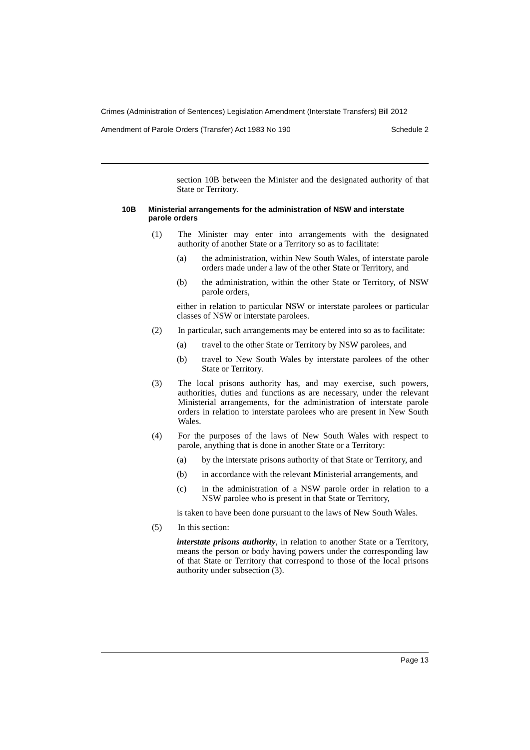Crimes (Administration of Sentences) Legislation Amendment (Interstate Transfers) Bill 2012
Amendment of Parole Orders (Transfer) Act 1983 No 190 Schedule 2
section 10B between the Minister and the designated authority of that State or Territory.
10B Ministerial arrangements for the administration of NSW and interstate parole orders
(1) The Minister may enter into arrangements with the designated authority of another State or a Territory so as to facilitate:
(a) the administration, within New South Wales, of interstate parole orders made under a law of the other State or Territory, and
(b) the administration, within the other State or Territory, of NSW parole orders,
either in relation to particular NSW or interstate parolees or particular classes of NSW or interstate parolees.
(2) In particular, such arrangements may be entered into so as to facilitate:
(a) travel to the other State or Territory by NSW parolees, and
(b) travel to New South Wales by interstate parolees of the other State or Territory.
(3) The local prisons authority has, and may exercise, such powers, authorities, duties and functions as are necessary, under the relevant Ministerial arrangements, for the administration of interstate parole orders in relation to interstate parolees who are present in New South Wales.
(4) For the purposes of the laws of New South Wales with respect to parole, anything that is done in another State or a Territory:
(a) by the interstate prisons authority of that State or Territory, and
(b) in accordance with the relevant Ministerial arrangements, and
(c) in the administration of a NSW parole order in relation to a NSW parolee who is present in that State or Territory,
is taken to have been done pursuant to the laws of New South Wales.
(5) In this section:
interstate prisons authority, in relation to another State or a Territory, means the person or body having powers under the corresponding law of that State or Territory that correspond to those of the local prisons authority under subsection (3).
Page 13